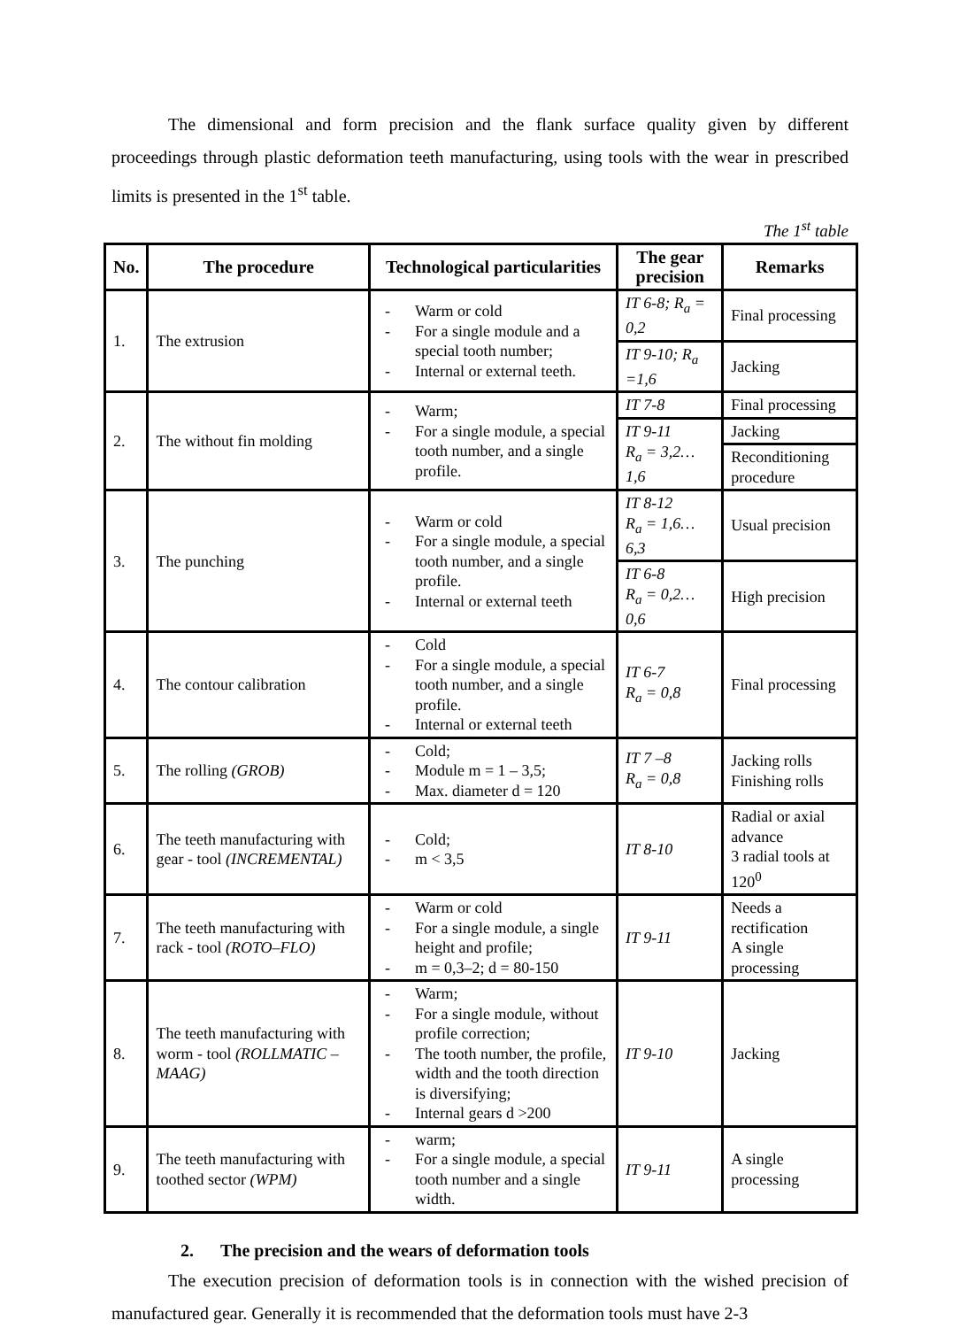The dimensional and form precision and the flank surface quality given by different proceedings through plastic deformation teeth manufacturing, using tools with the wear in prescribed limits is presented in the 1<sup>st</sup> table.
The 1<sup>st</sup> table
| No. | The procedure | Technological particularities | The gear precision | Remarks |
| --- | --- | --- | --- | --- |
| 1. | The extrusion | - Warm or cold - For a single module and a special tooth number; - Internal or external teeth. | IT 6-8; R<sub>a</sub> = 0,2 | Final processing |
| | | | IT 9-10; R<sub>a</sub> =1,6 | Jacking |
| 2. | The without fin molding | - Warm; - For a single module, a special tooth number, and a single profile. | IT 7-8 | Final processing |
| | | | IT 9-11 R<sub>a</sub> = 3,2…1,6 | Jacking |
| | | | | Reconditioning procedure |
| 3. | The punching | - Warm or cold - For a single module, a special tooth number, and a single profile. - Internal or external teeth | IT 8-12 R<sub>a</sub> = 1,6…6,3 | Usual precision |
| | | | IT 6-8 R<sub>a</sub> = 0,2…0,6 | High precision |
| 4. | The contour calibration | - Cold - For a single module, a special tooth number, and a single profile. - Internal or external teeth | IT 6-7 R<sub>a</sub> = 0,8 | Final processing |
| 5. | The rolling (GROB) | - Cold; - Module m = 1 – 3,5; - Max. diameter d = 120 | IT 7 –8 R<sub>a</sub> = 0,8 | Jacking rolls Finishing rolls |
| 6. | The teeth manufacturing with gear - tool (INCREMENTAL) | - Cold; - m < 3,5 | IT 8-10 | Radial or axial advance 3 radial tools at 120<sup>0</sup> |
| 7. | The teeth manufacturing with rack - tool (ROTO–FLO) | - Warm or cold - For a single module, a single height and profile; - m = 0,3–2; d = 80-150 | IT 9-11 | Needs a rectification A single processing |
| 8. | The teeth manufacturing with worm - tool (ROLLMATIC – MAAG) | - Warm; - For a single module, without profile correction; - The tooth number, the profile, width and the tooth direction is diversifying; - Internal gears d >200 | IT 9-10 | Jacking |
| 9. | The teeth manufacturing with toothed sector (WPM) | - warm; - For a single module, a special tooth number and a single width. | IT 9-11 | A single processing |
2. The precision and the wears of deformation tools
The execution precision of deformation tools is in connection with the wished precision of manufactured gear. Generally it is recommended that the deformation tools must have 2-3